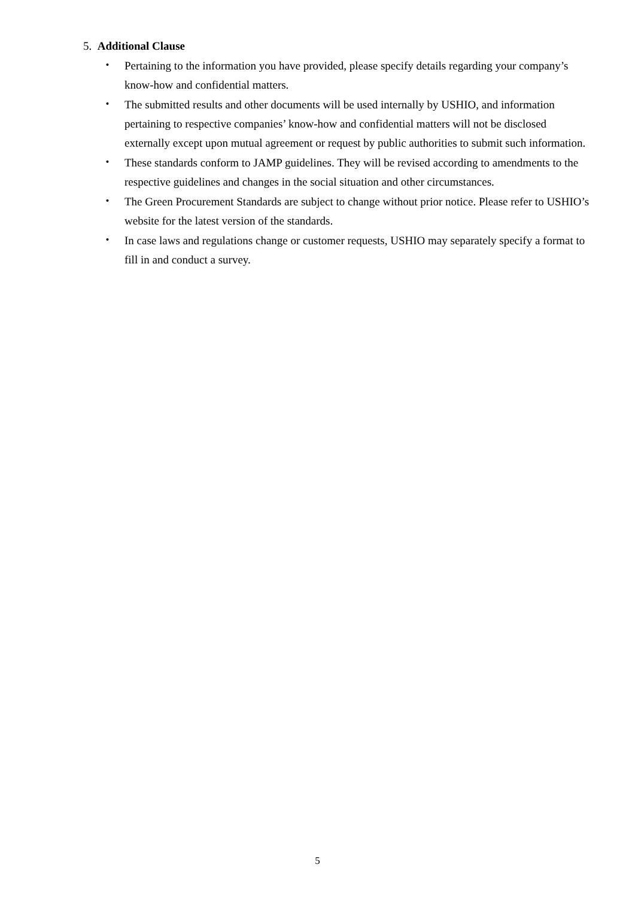5. Additional Clause
・ Pertaining to the information you have provided, please specify details regarding your company’s know-how and confidential matters.
・ The submitted results and other documents will be used internally by USHIO, and information pertaining to respective companies’ know-how and confidential matters will not be disclosed externally except upon mutual agreement or request by public authorities to submit such information.
・ These standards conform to JAMP guidelines. They will be revised according to amendments to the respective guidelines and changes in the social situation and other circumstances.
・ The Green Procurement Standards are subject to change without prior notice. Please refer to USHIO’s website for the latest version of the standards.
・ In case laws and regulations change or customer requests, USHIO may separately specify a format to fill in and conduct a survey.
5